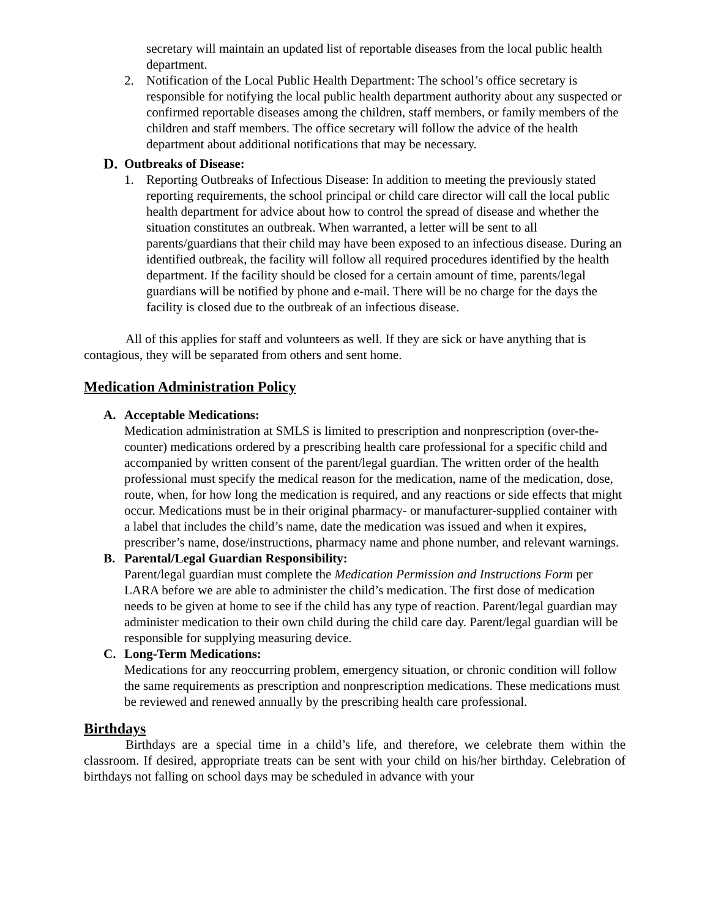secretary will maintain an updated list of reportable diseases from the local public health department.
2. Notification of the Local Public Health Department: The school’s office secretary is responsible for notifying the local public health department authority about any suspected or confirmed reportable diseases among the children, staff members, or family members of the children and staff members. The office secretary will follow the advice of the health department about additional notifications that may be necessary.
D. Outbreaks of Disease:
1. Reporting Outbreaks of Infectious Disease: In addition to meeting the previously stated reporting requirements, the school principal or child care director will call the local public health department for advice about how to control the spread of disease and whether the situation constitutes an outbreak. When warranted, a letter will be sent to all parents/guardians that their child may have been exposed to an infectious disease. During an identified outbreak, the facility will follow all required procedures identified by the health department. If the facility should be closed for a certain amount of time, parents/legal guardians will be notified by phone and e-mail. There will be no charge for the days the facility is closed due to the outbreak of an infectious disease.
All of this applies for staff and volunteers as well. If they are sick or have anything that is contagious, they will be separated from others and sent home.
Medication Administration Policy
A. Acceptable Medications:
Medication administration at SMLS is limited to prescription and nonprescription (over-the-counter) medications ordered by a prescribing health care professional for a specific child and accompanied by written consent of the parent/legal guardian. The written order of the health professional must specify the medical reason for the medication, name of the medication, dose, route, when, for how long the medication is required, and any reactions or side effects that might occur. Medications must be in their original pharmacy- or manufacturer-supplied container with a label that includes the child’s name, date the medication was issued and when it expires, prescriber’s name, dose/instructions, pharmacy name and phone number, and relevant warnings.
B. Parental/Legal Guardian Responsibility:
Parent/legal guardian must complete the Medication Permission and Instructions Form per LARA before we are able to administer the child’s medication. The first dose of medication needs to be given at home to see if the child has any type of reaction. Parent/legal guardian may administer medication to their own child during the child care day. Parent/legal guardian will be responsible for supplying measuring device.
C. Long-Term Medications:
Medications for any reoccurring problem, emergency situation, or chronic condition will follow the same requirements as prescription and nonprescription medications. These medications must be reviewed and renewed annually by the prescribing health care professional.
Birthdays
Birthdays are a special time in a child’s life, and therefore, we celebrate them within the classroom. If desired, appropriate treats can be sent with your child on his/her birthday. Celebration of birthdays not falling on school days may be scheduled in advance with your